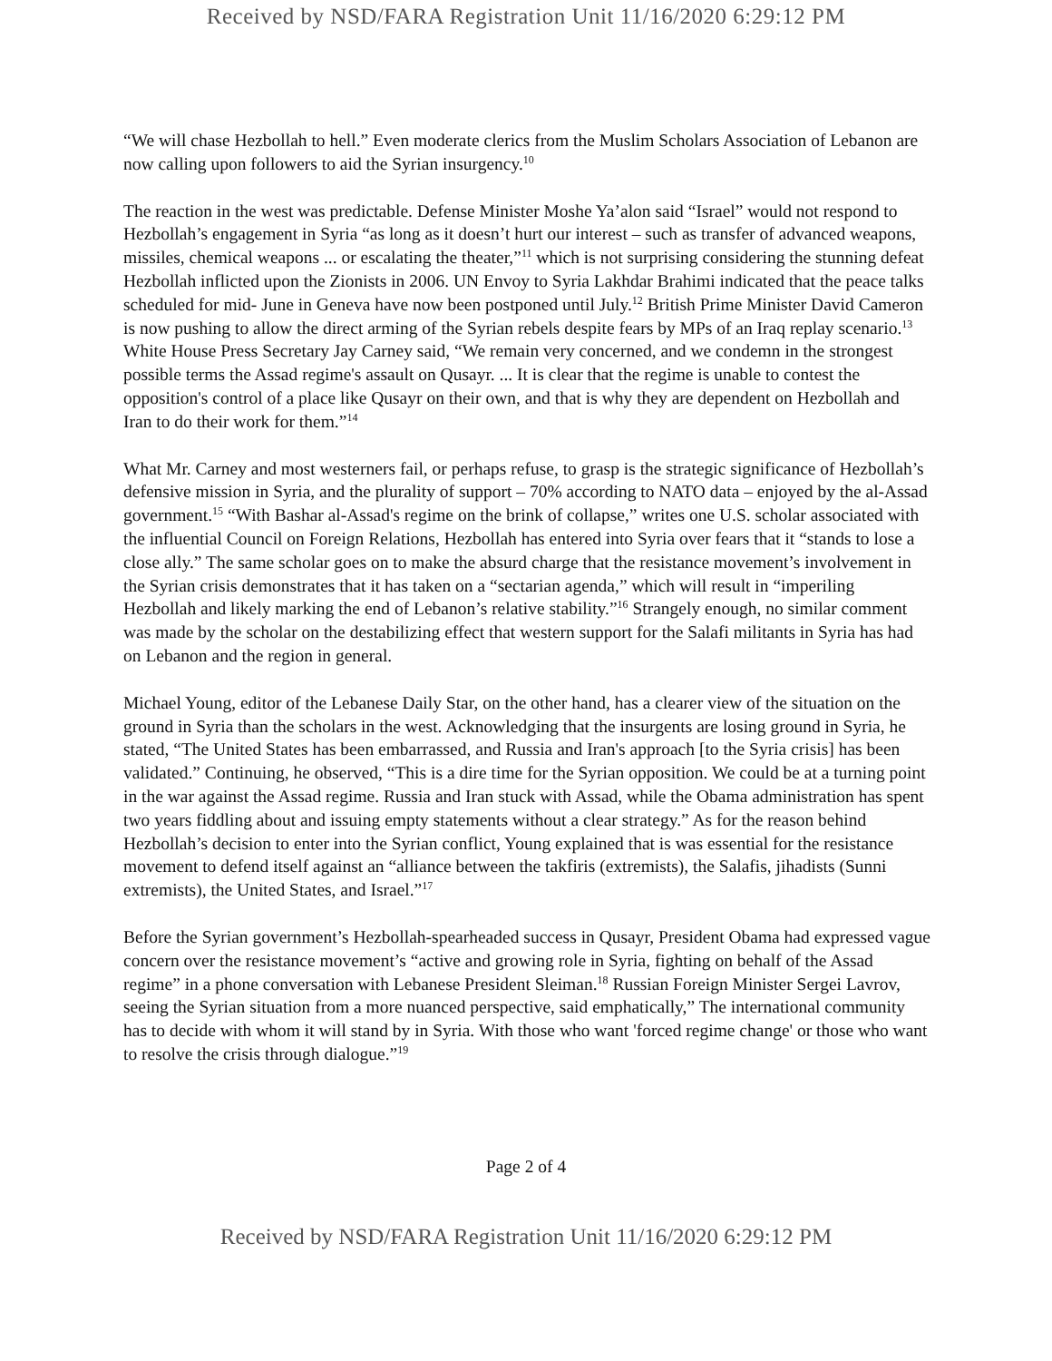Received by NSD/FARA Registration Unit 11/16/2020 6:29:12 PM
“We will chase Hezbollah to hell.” Even moderate clerics from the Muslim Scholars Association of Lebanon are now calling upon followers to aid the Syrian insurgency.<sup>10</sup>
The reaction in the west was predictable. Defense Minister Moshe Ya’alon said “Israel” would not respond to Hezbollah’s engagement in Syria “as long as it doesn’t hurt our interest – such as transfer of advanced weapons, missiles, chemical weapons ... or escalating the theater,”<sup>11</sup> which is not surprising considering the stunning defeat Hezbollah inflicted upon the Zionists in 2006. UN Envoy to Syria Lakhdar Brahimi indicated that the peace talks scheduled for mid- June in Geneva have now been postponed until July.<sup>12</sup> British Prime Minister David Cameron is now pushing to allow the direct arming of the Syrian rebels despite fears by MPs of an Iraq replay scenario.<sup>13</sup> White House Press Secretary Jay Carney said, “We remain very concerned, and we condemn in the strongest possible terms the Assad regime's assault on Qusayr. ... It is clear that the regime is unable to contest the opposition's control of a place like Qusayr on their own, and that is why they are dependent on Hezbollah and Iran to do their work for them.”<sup>14</sup>
What Mr. Carney and most westerners fail, or perhaps refuse, to grasp is the strategic significance of Hezbollah’s defensive mission in Syria, and the plurality of support – 70% according to NATO data – enjoyed by the al-Assad government.<sup>15</sup> “With Bashar al-Assad's regime on the brink of collapse,” writes one U.S. scholar associated with the influential Council on Foreign Relations, Hezbollah has entered into Syria over fears that it “stands to lose a close ally.” The same scholar goes on to make the absurd charge that the resistance movement’s involvement in the Syrian crisis demonstrates that it has taken on a “sectarian agenda,” which will result in “imperiling Hezbollah and likely marking the end of Lebanon’s relative stability.”<sup>16</sup> Strangely enough, no similar comment was made by the scholar on the destabilizing effect that western support for the Salafi militants in Syria has had on Lebanon and the region in general.
Michael Young, editor of the Lebanese Daily Star, on the other hand, has a clearer view of the situation on the ground in Syria than the scholars in the west. Acknowledging that the insurgents are losing ground in Syria, he stated, “The United States has been embarrassed, and Russia and Iran's approach [to the Syria crisis] has been validated.” Continuing, he observed, “This is a dire time for the Syrian opposition. We could be at a turning point in the war against the Assad regime. Russia and Iran stuck with Assad, while the Obama administration has spent two years fiddling about and issuing empty statements without a clear strategy.” As for the reason behind Hezbollah’s decision to enter into the Syrian conflict, Young explained that is was essential for the resistance movement to defend itself against an “alliance between the takfiris (extremists), the Salafis, jihadists (Sunni extremists), the United States, and Israel.”<sup>17</sup>
Before the Syrian government’s Hezbollah-spearheaded success in Qusayr, President Obama had expressed vague concern over the resistance movement’s “active and growing role in Syria, fighting on behalf of the Assad regime” in a phone conversation with Lebanese President Sleiman.<sup>18</sup> Russian Foreign Minister Sergei Lavrov, seeing the Syrian situation from a more nuanced perspective, said emphatically,” The international community has to decide with whom it will stand by in Syria. With those who want 'forced regime change' or those who want to resolve the crisis through dialogue.”<sup>19</sup>
Page 2 of 4
Received by NSD/FARA Registration Unit 11/16/2020 6:29:12 PM